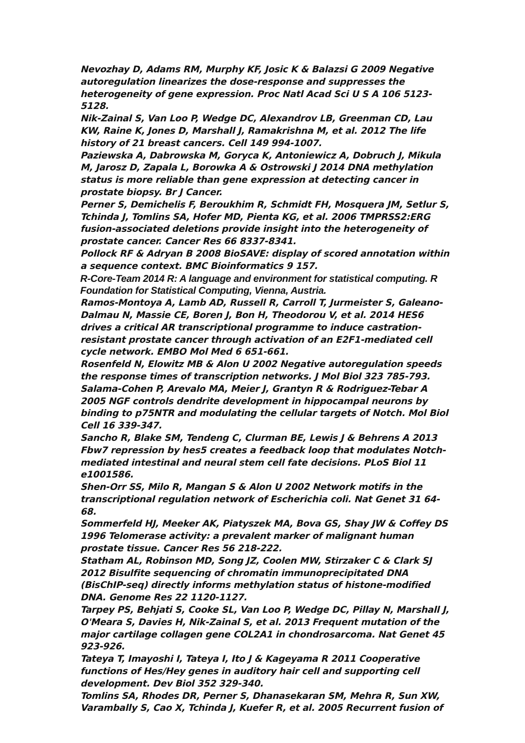Nevozhay D, Adams RM, Murphy KF, Josic K & Balazsi G 2009 Negative autoregulation linearizes the dose-response and suppresses the heterogeneity of gene expression. Proc Natl Acad Sci U S A 106 5123-5128.
Nik-Zainal S, Van Loo P, Wedge DC, Alexandrov LB, Greenman CD, Lau KW, Raine K, Jones D, Marshall J, Ramakrishna M, et al. 2012 The life history of 21 breast cancers. Cell 149 994-1007.
Paziewska A, Dabrowska M, Goryca K, Antoniewicz A, Dobruch J, Mikula M, Jarosz D, Zapala L, Borowka A & Ostrowski J 2014 DNA methylation status is more reliable than gene expression at detecting cancer in prostate biopsy. Br J Cancer.
Perner S, Demichelis F, Beroukhim R, Schmidt FH, Mosquera JM, Setlur S, Tchinda J, Tomlins SA, Hofer MD, Pienta KG, et al. 2006 TMPRSS2:ERG fusion-associated deletions provide insight into the heterogeneity of prostate cancer. Cancer Res 66 8337-8341.
Pollock RF & Adryan B 2008 BioSAVE: display of scored annotation within a sequence context. BMC Bioinformatics 9 157.
R-Core-Team 2014 R: A language and environment for statistical computing. R Foundation for Statistical Computing, Vienna, Austria.
Ramos-Montoya A, Lamb AD, Russell R, Carroll T, Jurmeister S, Galeano-Dalmau N, Massie CE, Boren J, Bon H, Theodorou V, et al. 2014 HES6 drives a critical AR transcriptional programme to induce castration-resistant prostate cancer through activation of an E2F1-mediated cell cycle network. EMBO Mol Med 6 651-661.
Rosenfeld N, Elowitz MB & Alon U 2002 Negative autoregulation speeds the response times of transcription networks. J Mol Biol 323 785-793.
Salama-Cohen P, Arevalo MA, Meier J, Grantyn R & Rodriguez-Tebar A 2005 NGF controls dendrite development in hippocampal neurons by binding to p75NTR and modulating the cellular targets of Notch. Mol Biol Cell 16 339-347.
Sancho R, Blake SM, Tendeng C, Clurman BE, Lewis J & Behrens A 2013 Fbw7 repression by hes5 creates a feedback loop that modulates Notch-mediated intestinal and neural stem cell fate decisions. PLoS Biol 11 e1001586.
Shen-Orr SS, Milo R, Mangan S & Alon U 2002 Network motifs in the transcriptional regulation network of Escherichia coli. Nat Genet 31 64-68.
Sommerfeld HJ, Meeker AK, Piatyszek MA, Bova GS, Shay JW & Coffey DS 1996 Telomerase activity: a prevalent marker of malignant human prostate tissue. Cancer Res 56 218-222.
Statham AL, Robinson MD, Song JZ, Coolen MW, Stirzaker C & Clark SJ 2012 Bisulfite sequencing of chromatin immunoprecipitated DNA (BisChIP-seq) directly informs methylation status of histone-modified DNA. Genome Res 22 1120-1127.
Tarpey PS, Behjati S, Cooke SL, Van Loo P, Wedge DC, Pillay N, Marshall J, O'Meara S, Davies H, Nik-Zainal S, et al. 2013 Frequent mutation of the major cartilage collagen gene COL2A1 in chondrosarcoma. Nat Genet 45 923-926.
Tateya T, Imayoshi I, Tateya I, Ito J & Kageyama R 2011 Cooperative functions of Hes/Hey genes in auditory hair cell and supporting cell development. Dev Biol 352 329-340.
Tomlins SA, Rhodes DR, Perner S, Dhanasekaran SM, Mehra R, Sun XW, Varambally S, Cao X, Tchinda J, Kuefer R, et al. 2005 Recurrent fusion of